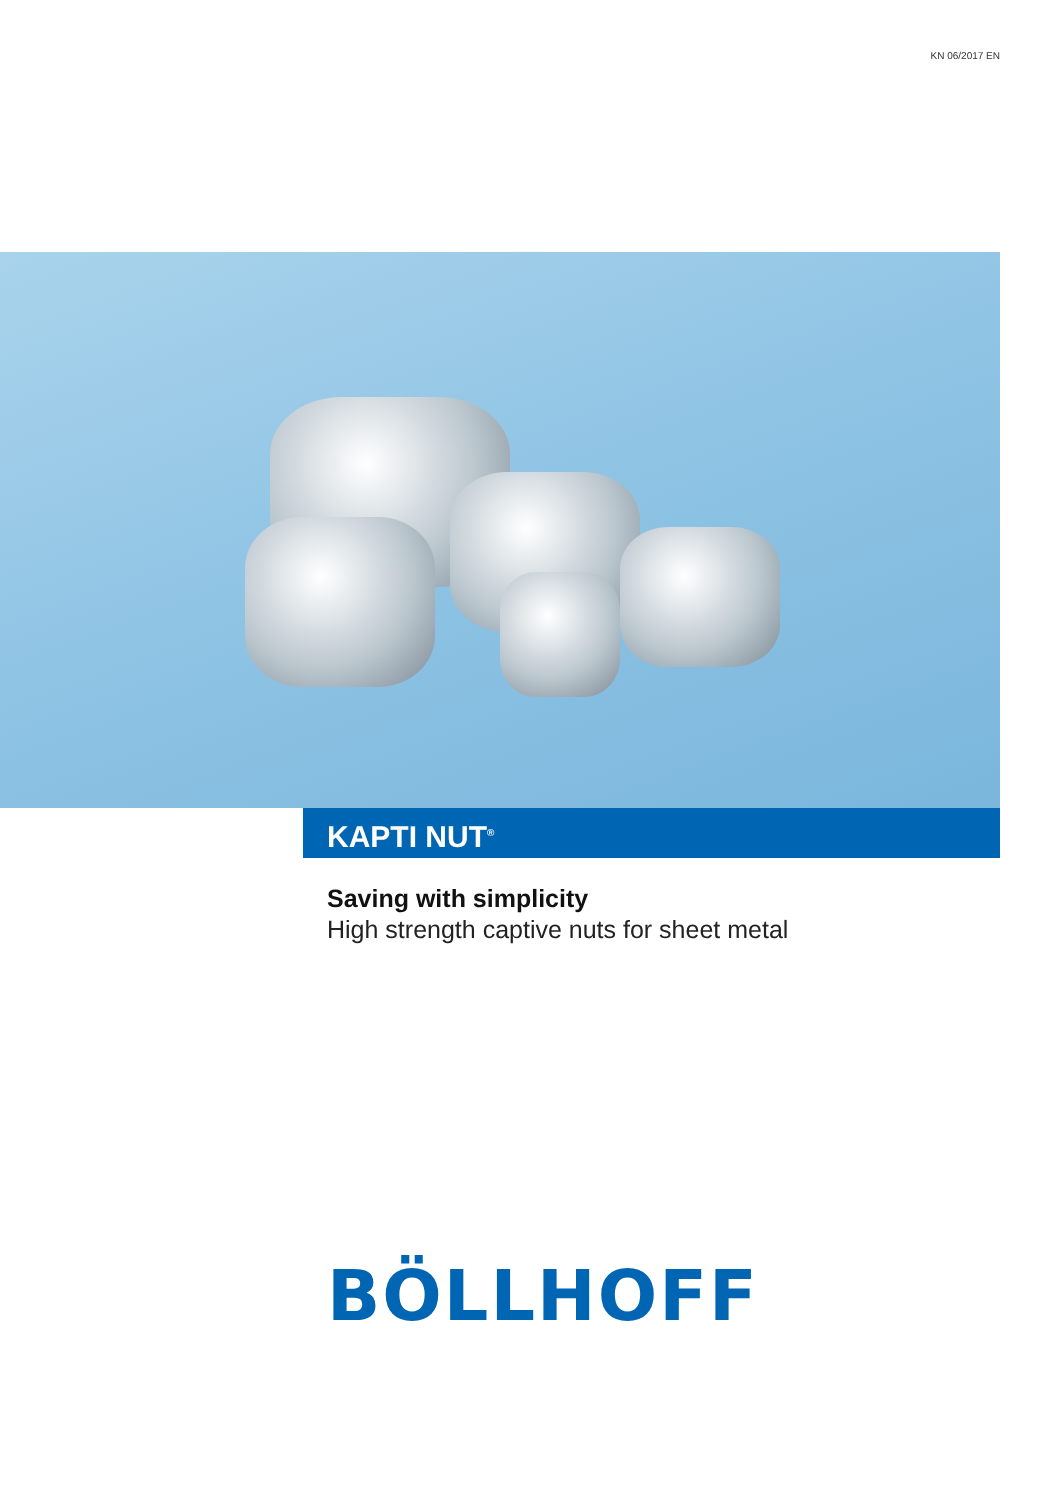KN 06/2017 EN
KAPTI NUT<sup>®</sup>
Saving with simplicity
High strength captive nuts for sheet metal
BÖLLHOFF